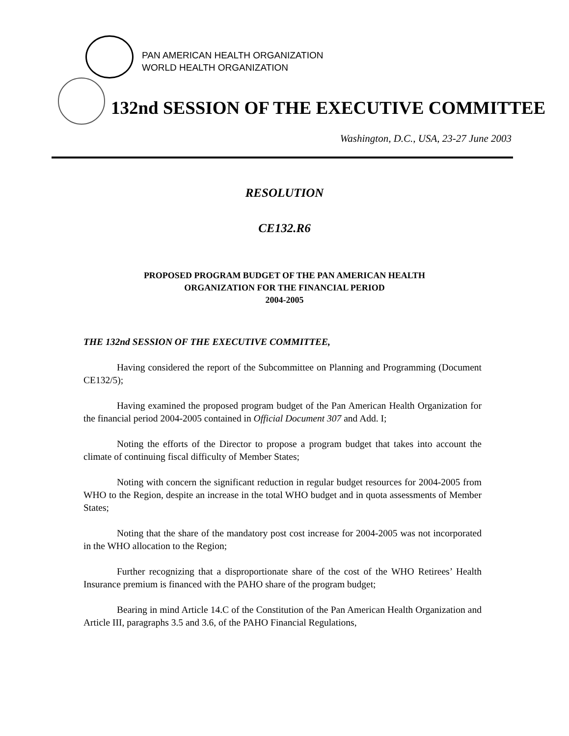PAN AMERICAN HEALTH ORGANIZATION
WORLD HEALTH ORGANIZATION
132nd SESSION OF THE EXECUTIVE COMMITTEE
Washington, D.C., USA, 23-27 June 2003
RESOLUTION
CE132.R6
PROPOSED PROGRAM BUDGET OF THE PAN AMERICAN HEALTH
ORGANIZATION FOR THE FINANCIAL PERIOD
2004-2005
THE 132nd SESSION OF THE EXECUTIVE COMMITTEE,
Having considered the report of the Subcommittee on Planning and Programming (Document CE132/5);
Having examined the proposed program budget of the Pan American Health Organization for the financial period 2004-2005 contained in Official Document 307 and Add. I;
Noting the efforts of the Director to propose a program budget that takes into account the climate of continuing fiscal difficulty of Member States;
Noting with concern the significant reduction in regular budget resources for 2004-2005 from WHO to the Region, despite an increase in the total WHO budget and in quota assessments of Member States;
Noting that the share of the mandatory post cost increase for 2004-2005 was not incorporated in the WHO allocation to the Region;
Further recognizing that a disproportionate share of the cost of the WHO Retirees’ Health Insurance premium is financed with the PAHO share of the program budget;
Bearing in mind Article 14.C of the Constitution of the Pan American Health Organization and Article III, paragraphs 3.5 and 3.6, of the PAHO Financial Regulations,